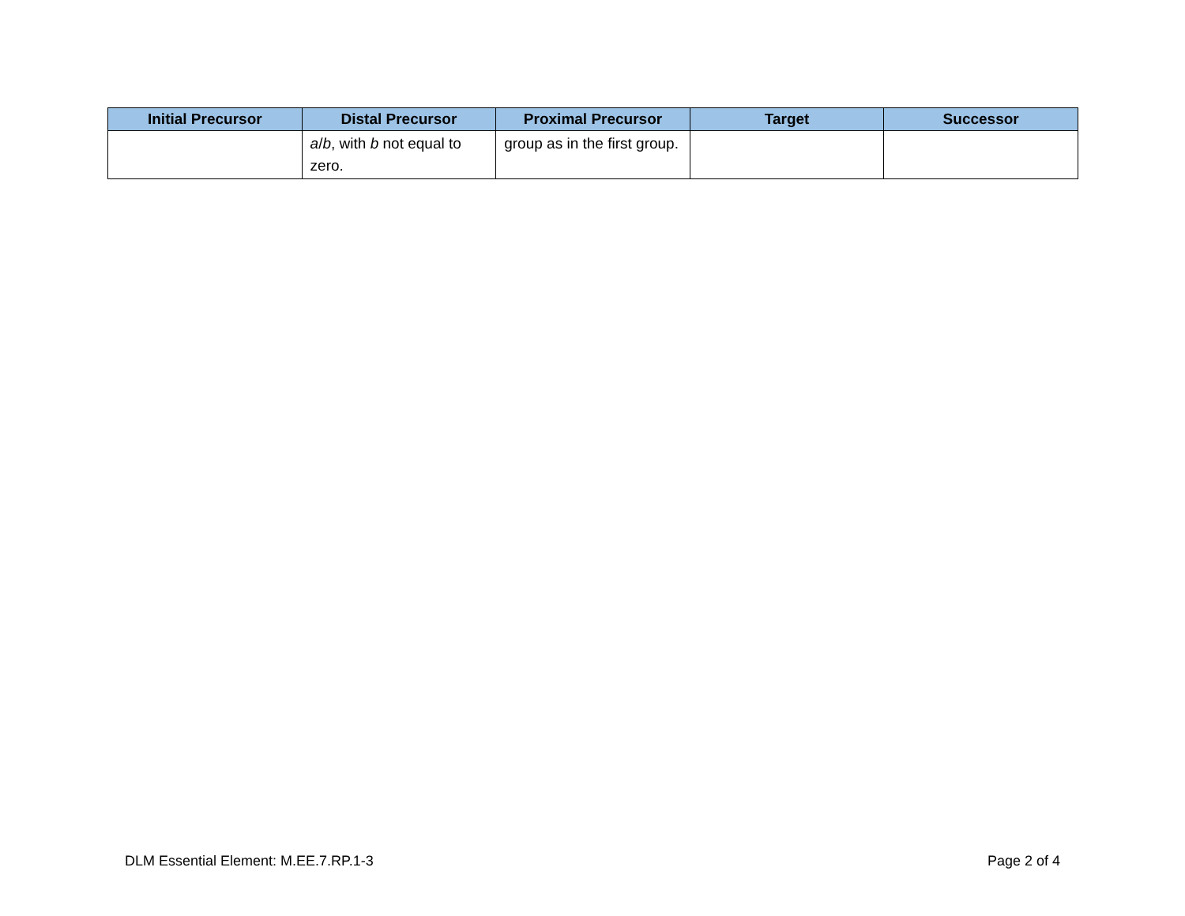| Initial Precursor | Distal Precursor | Proximal Precursor | Target | Successor |
| --- | --- | --- | --- | --- |
| | a / b , with b not equal to zero. | group as in the first group. | | |
DLM Essential Element: M.EE.7.RP.1-3 Page 2 of 4